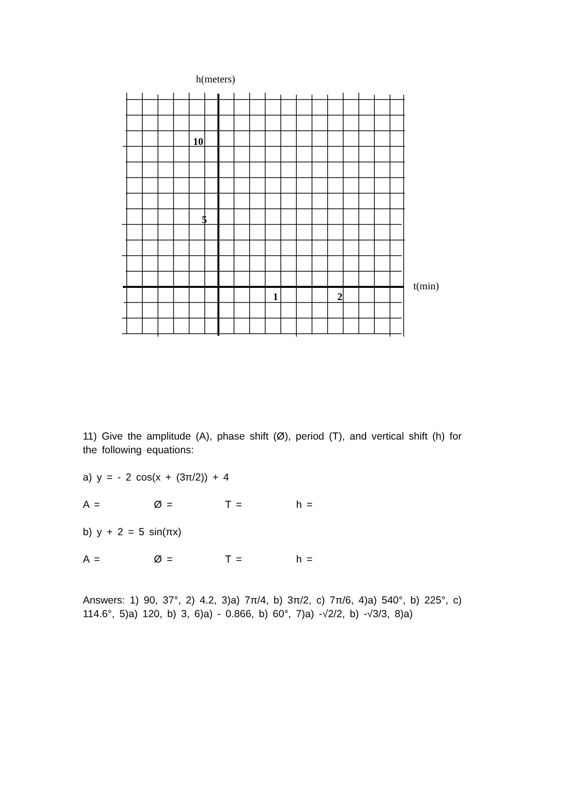h(meters)
10
5
1 2
t(min)
11) Give the amplitude (A), phase shift (Ø), period (T), and vertical shift (h) for the following equations:
a) y = - 2 cos(x + (3π/2)) + 4
A = Ø = T = h =
b) y + 2 = 5 sin(πx)
A = Ø = T = h =
Answers: 1) 90, 37°, 2) 4.2, 3)a) 7π/4, b) 3π/2, c) 7π/6, 4)a) 540°, b) 225°, c) 114.6°, 5)a) 120, b) 3, 6)a) - 0.866, b) 60°, 7)a) -√2/2, b) -√3/3, 8)a)